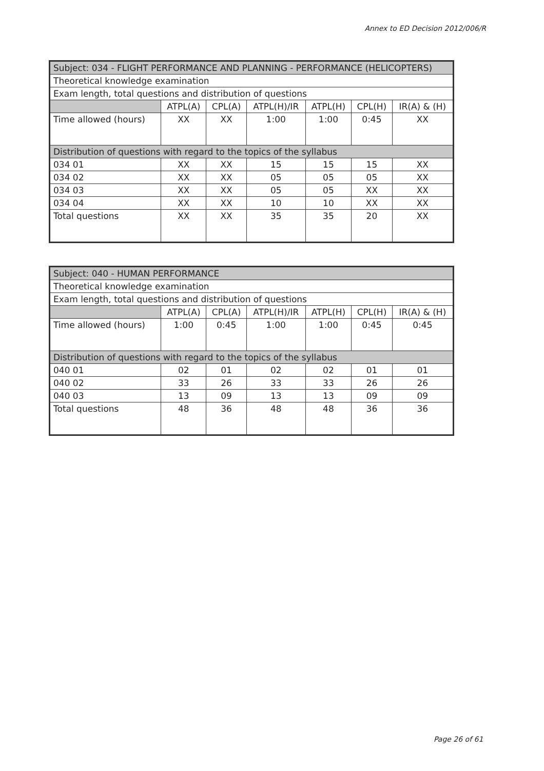Annex to ED Decision 2012/006/R
| Subject: 034 - FLIGHT PERFORMANCE AND PLANNING - PERFORMANCE (HELICOPTERS) | | | | | | |
| Theoretical knowledge examination | | | | | | |
| Exam length, total questions and distribution of questions | | | | | | |
| | ATPL(A) | CPL(A) | ATPL(H)/IR | ATPL(H) | CPL(H) | IR(A) & (H) |
| Time allowed (hours) | XX | XX | 1:00 | 1:00 | 0:45 | XX |
| Distribution of questions with regard to the topics of the syllabus | | | | | | |
| 034 01 | XX | XX | 15 | 15 | 15 | XX |
| 034 02 | XX | XX | 05 | 05 | 05 | XX |
| 034 03 | XX | XX | 05 | 05 | XX | XX |
| 034 04 | XX | XX | 10 | 10 | XX | XX |
| Total questions | XX | XX | 35 | 35 | 20 | XX |
| Subject: 040 - HUMAN PERFORMANCE | | | | | | |
| Theoretical knowledge examination | | | | | | |
| Exam length, total questions and distribution of questions | | | | | | |
| | ATPL(A) | CPL(A) | ATPL(H)/IR | ATPL(H) | CPL(H) | IR(A) & (H) |
| Time allowed (hours) | 1:00 | 0:45 | 1:00 | 1:00 | 0:45 | 0:45 |
| Distribution of questions with regard to the topics of the syllabus | | | | | | |
| 040 01 | 02 | 01 | 02 | 02 | 01 | 01 |
| 040 02 | 33 | 26 | 33 | 33 | 26 | 26 |
| 040 03 | 13 | 09 | 13 | 13 | 09 | 09 |
| Total questions | 48 | 36 | 48 | 48 | 36 | 36 |
Page 26 of 61